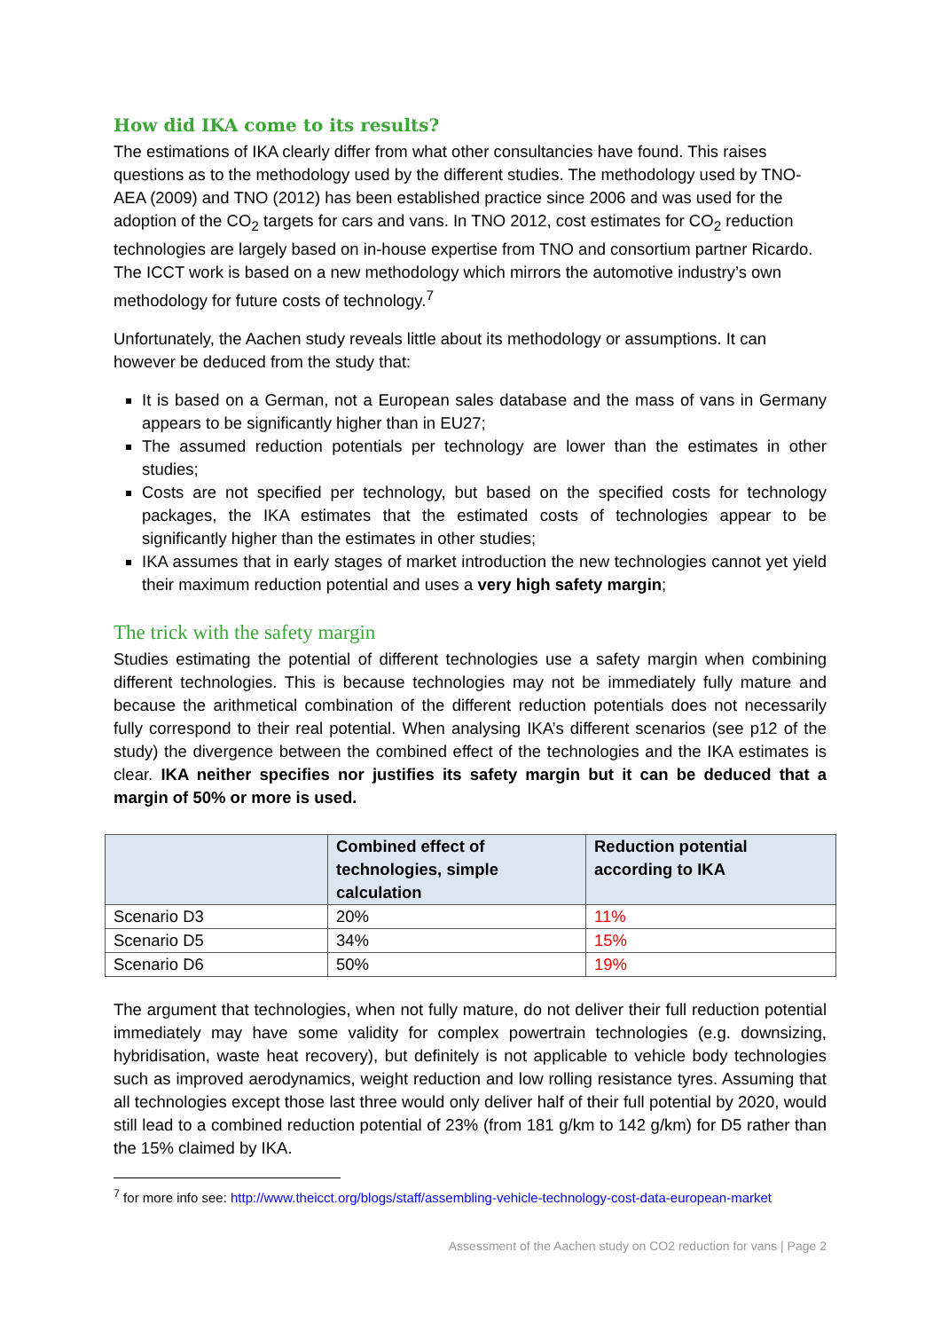How did IKA come to its results?
The estimations of IKA clearly differ from what other consultancies have found. This raises questions as to the methodology used by the different studies. The methodology used by TNO-AEA (2009) and TNO (2012) has been established practice since 2006 and was used for the adoption of the CO<sub>2</sub> targets for cars and vans. In TNO 2012, cost estimates for CO<sub>2</sub> reduction technologies are largely based on in-house expertise from TNO and consortium partner Ricardo. The ICCT work is based on a new methodology which mirrors the automotive industry’s own methodology for future costs of technology.<sup>7</sup>
Unfortunately, the Aachen study reveals little about its methodology or assumptions. It can however be deduced from the study that:
It is based on a German, not a European sales database and the mass of vans in Germany appears to be significantly higher than in EU27;
The assumed reduction potentials per technology are lower than the estimates in other studies;
Costs are not specified per technology, but based on the specified costs for technology packages, the IKA estimates that the estimated costs of technologies appear to be significantly higher than the estimates in other studies;
IKA assumes that in early stages of market introduction the new technologies cannot yet yield their maximum reduction potential and uses a very high safety margin;
The trick with the safety margin
Studies estimating the potential of different technologies use a safety margin when combining different technologies. This is because technologies may not be immediately fully mature and because the arithmetical combination of the different reduction potentials does not necessarily fully correspond to their real potential. When analysing IKA’s different scenarios (see p12 of the study) the divergence between the combined effect of the technologies and the IKA estimates is clear. IKA neither specifies nor justifies its safety margin but it can be deduced that a margin of 50% or more is used.
| | Combined effect of technologies, simple calculation | Reduction potential according to IKA |
| --- | --- | --- |
| Scenario D3 | 20% | 11% |
| Scenario D5 | 34% | 15% |
| Scenario D6 | 50% | 19% |
The argument that technologies, when not fully mature, do not deliver their full reduction potential immediately may have some validity for complex powertrain technologies (e.g. downsizing, hybridisation, waste heat recovery), but definitely is not applicable to vehicle body technologies such as improved aerodynamics, weight reduction and low rolling resistance tyres. Assuming that all technologies except those last three would only deliver half of their full potential by 2020, would still lead to a combined reduction potential of 23% (from 181 g/km to 142 g/km) for D5 rather than the 15% claimed by IKA.
<sup>7</sup> for more info see: http://www.theicct.org/blogs/staff/assembling-vehicle-technology-cost-data-european-market
Assessment of the Aachen study on CO2 reduction for vans | Page 2